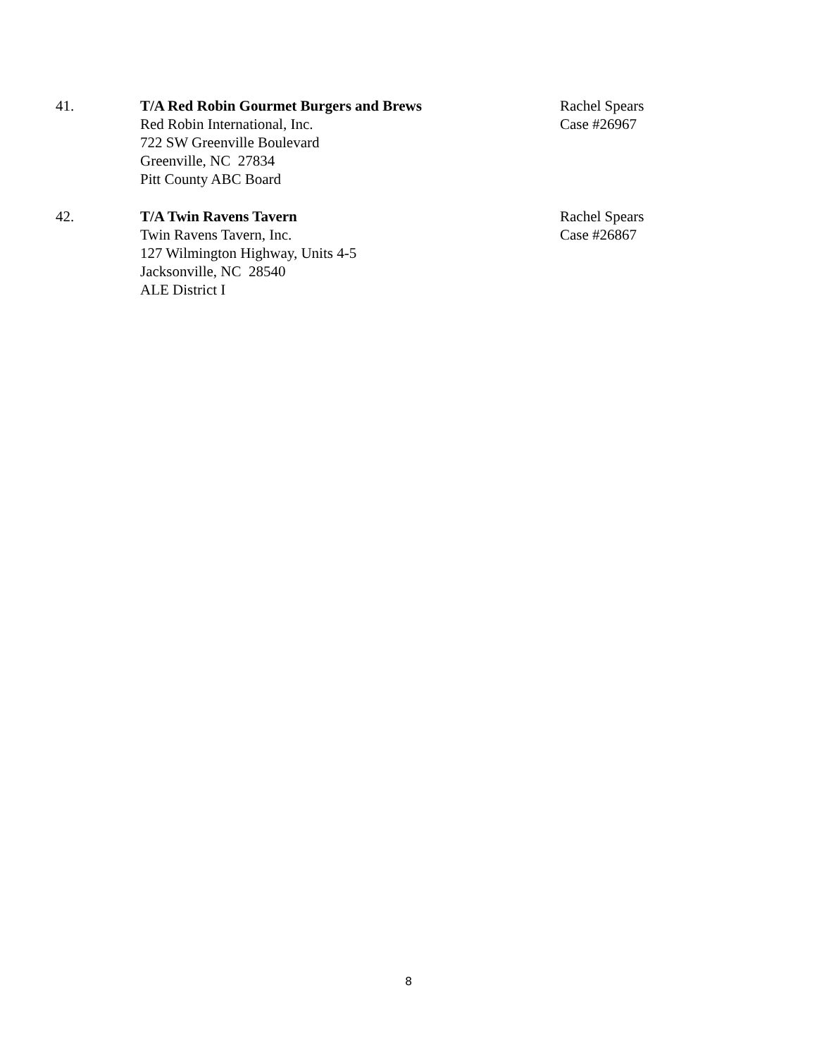41. T/A Red Robin Gourmet Burgers and Brews
Red Robin International, Inc.
722 SW Greenville Boulevard
Greenville, NC 27834
Pitt County ABC Board
Rachel Spears
Case #26967
42. T/A Twin Ravens Tavern
Twin Ravens Tavern, Inc.
127 Wilmington Highway, Units 4-5
Jacksonville, NC 28540
ALE District I
Rachel Spears
Case #26867
8